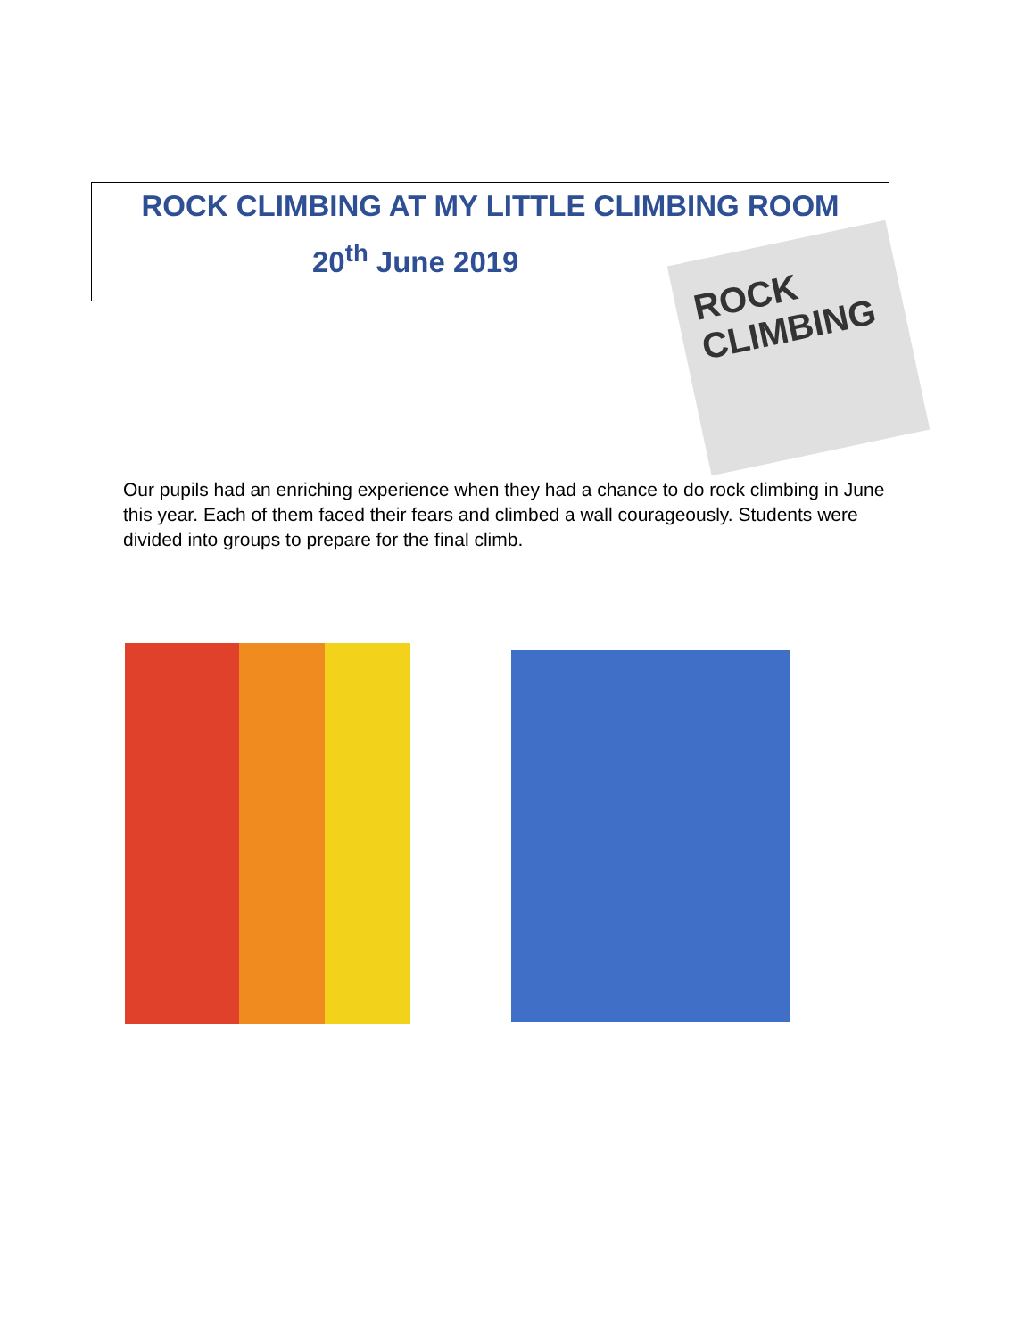ROCK CLIMBING AT MY LITTLE CLIMBING ROOM
20<sup>th</sup> June 2019
ROCK
CLIMBING
Our pupils had an enriching experience when they had a chance to do rock climbing in June this year. Each of them faced their fears and climbed a wall courageously. Students were divided into groups to prepare for the final climb.